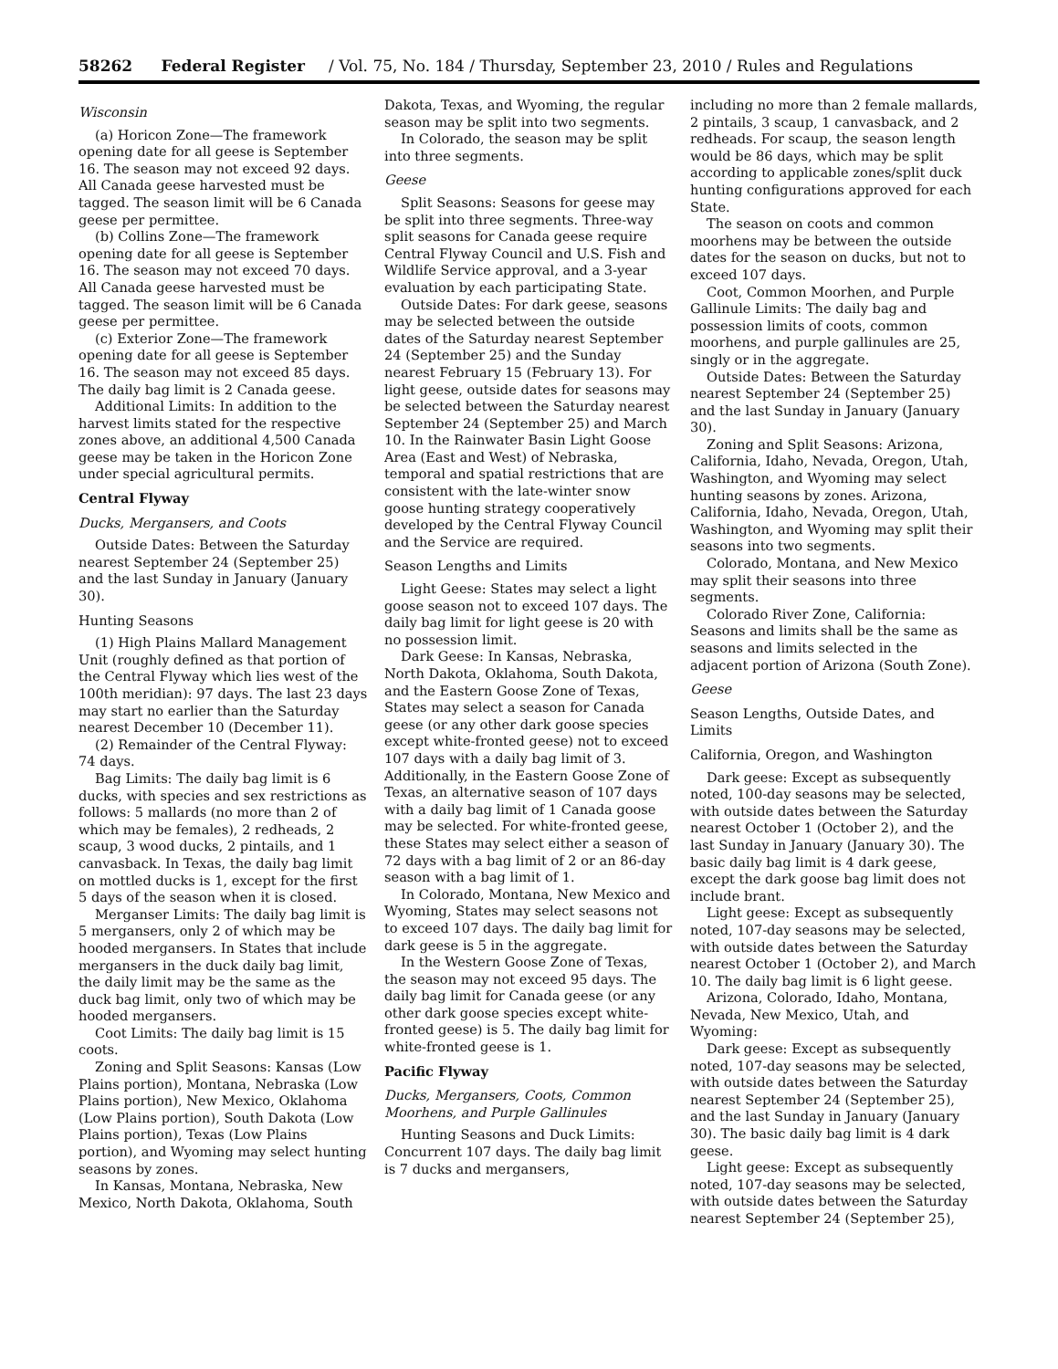58262 Federal Register / Vol. 75, No. 184 / Thursday, September 23, 2010 / Rules and Regulations
Wisconsin
(a) Horicon Zone—The framework opening date for all geese is September 16. The season may not exceed 92 days. All Canada geese harvested must be tagged. The season limit will be 6 Canada geese per permittee.
(b) Collins Zone—The framework opening date for all geese is September 16. The season may not exceed 70 days. All Canada geese harvested must be tagged. The season limit will be 6 Canada geese per permittee.
(c) Exterior Zone—The framework opening date for all geese is September 16. The season may not exceed 85 days. The daily bag limit is 2 Canada geese.
Additional Limits: In addition to the harvest limits stated for the respective zones above, an additional 4,500 Canada geese may be taken in the Horicon Zone under special agricultural permits.
Central Flyway
Ducks, Mergansers, and Coots
Outside Dates: Between the Saturday nearest September 24 (September 25) and the last Sunday in January (January 30).
Hunting Seasons
(1) High Plains Mallard Management Unit (roughly defined as that portion of the Central Flyway which lies west of the 100th meridian): 97 days. The last 23 days may start no earlier than the Saturday nearest December 10 (December 11).
(2) Remainder of the Central Flyway: 74 days.
Bag Limits: The daily bag limit is 6 ducks, with species and sex restrictions as follows: 5 mallards (no more than 2 of which may be females), 2 redheads, 2 scaup, 3 wood ducks, 2 pintails, and 1 canvasback. In Texas, the daily bag limit on mottled ducks is 1, except for the first 5 days of the season when it is closed.
Merganser Limits: The daily bag limit is 5 mergansers, only 2 of which may be hooded mergansers. In States that include mergansers in the duck daily bag limit, the daily limit may be the same as the duck bag limit, only two of which may be hooded mergansers.
Coot Limits: The daily bag limit is 15 coots.
Zoning and Split Seasons: Kansas (Low Plains portion), Montana, Nebraska (Low Plains portion), New Mexico, Oklahoma (Low Plains portion), South Dakota (Low Plains portion), Texas (Low Plains portion), and Wyoming may select hunting seasons by zones.
In Kansas, Montana, Nebraska, New Mexico, North Dakota, Oklahoma, South
Dakota, Texas, and Wyoming, the regular season may be split into two segments.
In Colorado, the season may be split into three segments.
Geese
Split Seasons: Seasons for geese may be split into three segments. Three-way split seasons for Canada geese require Central Flyway Council and U.S. Fish and Wildlife Service approval, and a 3-year evaluation by each participating State.
Outside Dates: For dark geese, seasons may be selected between the outside dates of the Saturday nearest September 24 (September 25) and the Sunday nearest February 15 (February 13). For light geese, outside dates for seasons may be selected between the Saturday nearest September 24 (September 25) and March 10. In the Rainwater Basin Light Goose Area (East and West) of Nebraska, temporal and spatial restrictions that are consistent with the late-winter snow goose hunting strategy cooperatively developed by the Central Flyway Council and the Service are required.
Season Lengths and Limits
Light Geese: States may select a light goose season not to exceed 107 days. The daily bag limit for light geese is 20 with no possession limit.
Dark Geese: In Kansas, Nebraska, North Dakota, Oklahoma, South Dakota, and the Eastern Goose Zone of Texas, States may select a season for Canada geese (or any other dark goose species except white-fronted geese) not to exceed 107 days with a daily bag limit of 3. Additionally, in the Eastern Goose Zone of Texas, an alternative season of 107 days with a daily bag limit of 1 Canada goose may be selected. For white-fronted geese, these States may select either a season of 72 days with a bag limit of 2 or an 86-day season with a bag limit of 1.
In Colorado, Montana, New Mexico and Wyoming, States may select seasons not to exceed 107 days. The daily bag limit for dark geese is 5 in the aggregate.
In the Western Goose Zone of Texas, the season may not exceed 95 days. The daily bag limit for Canada geese (or any other dark goose species except white-fronted geese) is 5. The daily bag limit for white-fronted geese is 1.
Pacific Flyway
Ducks, Mergansers, Coots, Common Moorhens, and Purple Gallinules
Hunting Seasons and Duck Limits: Concurrent 107 days. The daily bag limit is 7 ducks and mergansers,
including no more than 2 female mallards, 2 pintails, 3 scaup, 1 canvasback, and 2 redheads. For scaup, the season length would be 86 days, which may be split according to applicable zones/split duck hunting configurations approved for each State.
The season on coots and common moorhens may be between the outside dates for the season on ducks, but not to exceed 107 days.
Coot, Common Moorhen, and Purple Gallinule Limits: The daily bag and possession limits of coots, common moorhens, and purple gallinules are 25, singly or in the aggregate.
Outside Dates: Between the Saturday nearest September 24 (September 25) and the last Sunday in January (January 30).
Zoning and Split Seasons: Arizona, California, Idaho, Nevada, Oregon, Utah, Washington, and Wyoming may select hunting seasons by zones. Arizona, California, Idaho, Nevada, Oregon, Utah, Washington, and Wyoming may split their seasons into two segments.
Colorado, Montana, and New Mexico may split their seasons into three segments.
Colorado River Zone, California: Seasons and limits shall be the same as seasons and limits selected in the adjacent portion of Arizona (South Zone).
Geese
Season Lengths, Outside Dates, and Limits
California, Oregon, and Washington
Dark geese: Except as subsequently noted, 100-day seasons may be selected, with outside dates between the Saturday nearest October 1 (October 2), and the last Sunday in January (January 30). The basic daily bag limit is 4 dark geese, except the dark goose bag limit does not include brant.
Light geese: Except as subsequently noted, 107-day seasons may be selected, with outside dates between the Saturday nearest October 1 (October 2), and March 10. The daily bag limit is 6 light geese.
Arizona, Colorado, Idaho, Montana, Nevada, New Mexico, Utah, and Wyoming:
Dark geese: Except as subsequently noted, 107-day seasons may be selected, with outside dates between the Saturday nearest September 24 (September 25), and the last Sunday in January (January 30). The basic daily bag limit is 4 dark geese.
Light geese: Except as subsequently noted, 107-day seasons may be selected, with outside dates between the Saturday nearest September 24 (September 25),